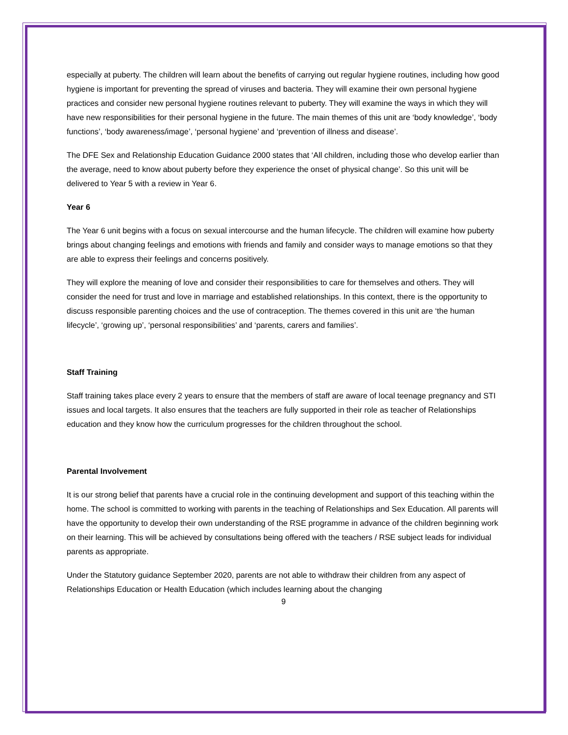especially at puberty. The children will learn about the benefits of carrying out regular hygiene routines, including how good hygiene is important for preventing the spread of viruses and bacteria. They will examine their own personal hygiene practices and consider new personal hygiene routines relevant to puberty. They will examine the ways in which they will have new responsibilities for their personal hygiene in the future. The main themes of this unit are ‘body knowledge’, ‘body functions’, ‘body awareness/image’, ‘personal hygiene’ and ‘prevention of illness and disease’.
The DFE Sex and Relationship Education Guidance 2000 states that ‘All children, including those who develop earlier than the average, need to know about puberty before they experience the onset of physical change’. So this unit will be delivered to Year 5 with a review in Year 6.
Year 6
The Year 6 unit begins with a focus on sexual intercourse and the human lifecycle. The children will examine how puberty brings about changing feelings and emotions with friends and family and consider ways to manage emotions so that they are able to express their feelings and concerns positively.
They will explore the meaning of love and consider their responsibilities to care for themselves and others. They will consider the need for trust and love in marriage and established relationships. In this context, there is the opportunity to discuss responsible parenting choices and the use of contraception. The themes covered in this unit are ‘the human lifecycle’, ‘growing up’, ‘personal responsibilities’ and ‘parents, carers and families’.
Staff Training
Staff training takes place every 2 years to ensure that the members of staff are aware of local teenage pregnancy and STI issues and local targets. It also ensures that the teachers are fully supported in their role as teacher of Relationships education and they know how the curriculum progresses for the children throughout the school.
Parental Involvement
It is our strong belief that parents have a crucial role in the continuing development and support of this teaching within the home. The school is committed to working with parents in the teaching of Relationships and Sex Education. All parents will have the opportunity to develop their own understanding of the RSE programme in advance of the children beginning work on their learning. This will be achieved by consultations being offered with the teachers / RSE subject leads for individual parents as appropriate.
Under the Statutory guidance September 2020, parents are not able to withdraw their children from any aspect of Relationships Education or Health Education (which includes learning about the changing
9